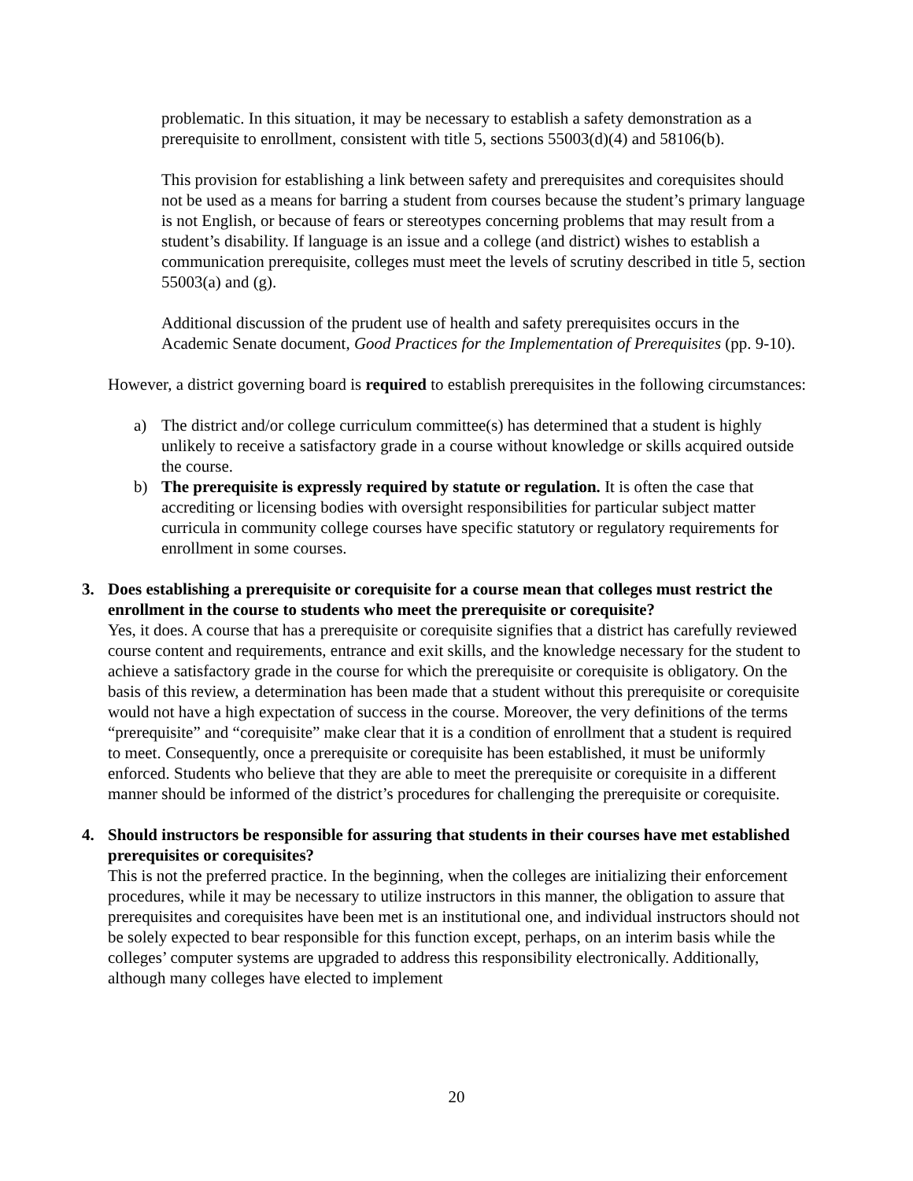problematic. In this situation, it may be necessary to establish a safety demonstration as a prerequisite to enrollment, consistent with title 5, sections 55003(d)(4) and 58106(b).
This provision for establishing a link between safety and prerequisites and corequisites should not be used as a means for barring a student from courses because the student’s primary language is not English, or because of fears or stereotypes concerning problems that may result from a student’s disability. If language is an issue and a college (and district) wishes to establish a communication prerequisite, colleges must meet the levels of scrutiny described in title 5, section 55003(a) and (g).
Additional discussion of the prudent use of health and safety prerequisites occurs in the Academic Senate document, Good Practices for the Implementation of Prerequisites (pp. 9-10).
However, a district governing board is required to establish prerequisites in the following circumstances:
a) The district and/or college curriculum committee(s) has determined that a student is highly unlikely to receive a satisfactory grade in a course without knowledge or skills acquired outside the course.
b) The prerequisite is expressly required by statute or regulation. It is often the case that accrediting or licensing bodies with oversight responsibilities for particular subject matter curricula in community college courses have specific statutory or regulatory requirements for enrollment in some courses.
3. Does establishing a prerequisite or corequisite for a course mean that colleges must restrict the enrollment in the course to students who meet the prerequisite or corequisite?
Yes, it does. A course that has a prerequisite or corequisite signifies that a district has carefully reviewed course content and requirements, entrance and exit skills, and the knowledge necessary for the student to achieve a satisfactory grade in the course for which the prerequisite or corequisite is obligatory. On the basis of this review, a determination has been made that a student without this prerequisite or corequisite would not have a high expectation of success in the course. Moreover, the very definitions of the terms “prerequisite” and “corequisite” make clear that it is a condition of enrollment that a student is required to meet. Consequently, once a prerequisite or corequisite has been established, it must be uniformly enforced. Students who believe that they are able to meet the prerequisite or corequisite in a different manner should be informed of the district’s procedures for challenging the prerequisite or corequisite.
4. Should instructors be responsible for assuring that students in their courses have met established prerequisites or corequisites?
This is not the preferred practice. In the beginning, when the colleges are initializing their enforcement procedures, while it may be necessary to utilize instructors in this manner, the obligation to assure that prerequisites and corequisites have been met is an institutional one, and individual instructors should not be solely expected to bear responsible for this function except, perhaps, on an interim basis while the colleges’ computer systems are upgraded to address this responsibility electronically. Additionally, although many colleges have elected to implement
20